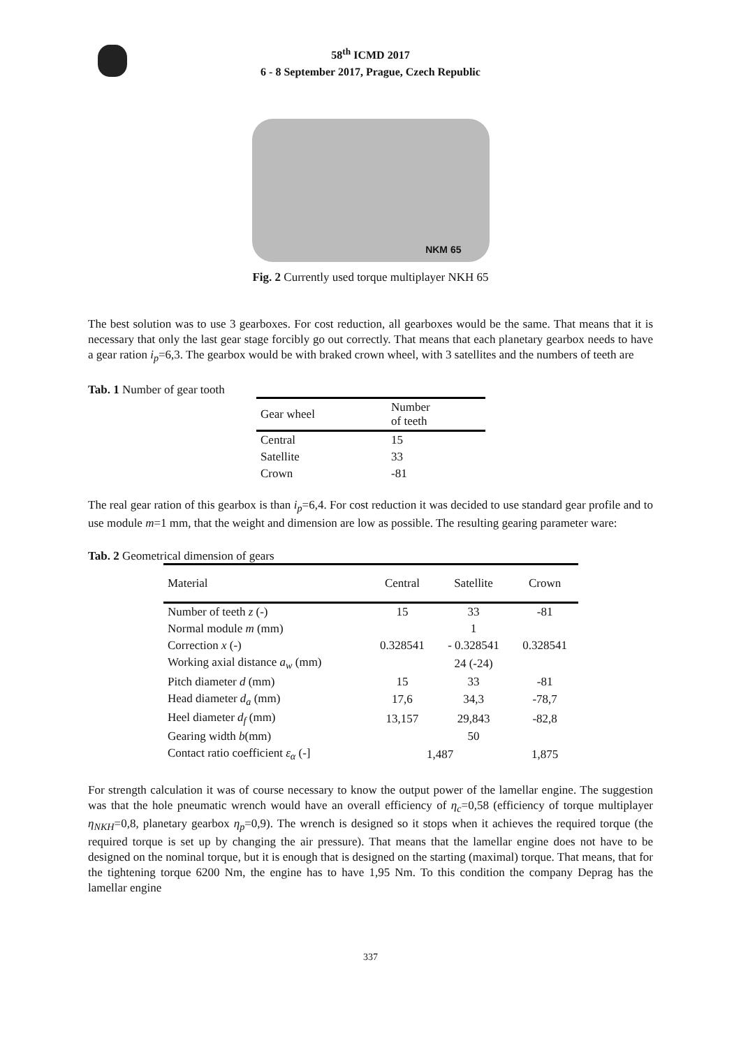58<sup>th</sup> ICMD 2017
6 - 8 September 2017, Prague, Czech Republic
NKM 65
Fig. 2 Currently used torque multiplayer NKH 65
The best solution was to use 3 gearboxes. For cost reduction, all gearboxes would be the same. That means that it is necessary that only the last gear stage forcibly go out correctly. That means that each planetary gearbox needs to have a gear ration i<sub>p</sub>=6,3. The gearbox would be with braked crown wheel, with 3 satellites and the numbers of teeth are
Tab. 1 Number of gear tooth
| Gear wheel | Number of teeth |
| --- | --- |
| Central | 15 |
| Satellite | 33 |
| Crown | -81 |
The real gear ration of this gearbox is than i<sub>p</sub>=6,4. For cost reduction it was decided to use standard gear profile and to use module m=1 mm, that the weight and dimension are low as possible. The resulting gearing parameter ware:
Tab. 2 Geometrical dimension of gears
| Material | Central | Satellite | Crown |
| --- | --- | --- | --- |
| Number of teeth z (-) | 15 | 33 | -81 |
| Normal module m (mm) | 1 | | |
| Correction x (-) | 0.328541 | - 0.328541 | 0.328541 |
| Working axial distance a<sub>w</sub> (mm) | 24 (-24) | | |
| Pitch diameter d (mm) | 15 | 33 | -81 |
| Head diameter d<sub>a</sub> (mm) | 17,6 | 34,3 | -78,7 |
| Heel diameter d<sub>f</sub> (mm) | 13,157 | 29,843 | -82,8 |
| Gearing width b (mm) | 50 | | |
| Contact ratio coefficient ε<sub>α</sub> (-] | 1,487 | | 1,875 |
For strength calculation it was of course necessary to know the output power of the lamellar engine. The suggestion was that the hole pneumatic wrench would have an overall efficiency of η<sub>c</sub>=0,58 (efficiency of torque multiplayer η<sub>NKH</sub>=0,8, planetary gearbox η<sub>p</sub>=0,9). The wrench is designed so it stops when it achieves the required torque (the required torque is set up by changing the air pressure). That means that the lamellar engine does not have to be designed on the nominal torque, but it is enough that is designed on the starting (maximal) torque. That means, that for the tightening torque 6200 Nm, the engine has to have 1,95 Nm. To this condition the company Deprag has the lamellar engine
337